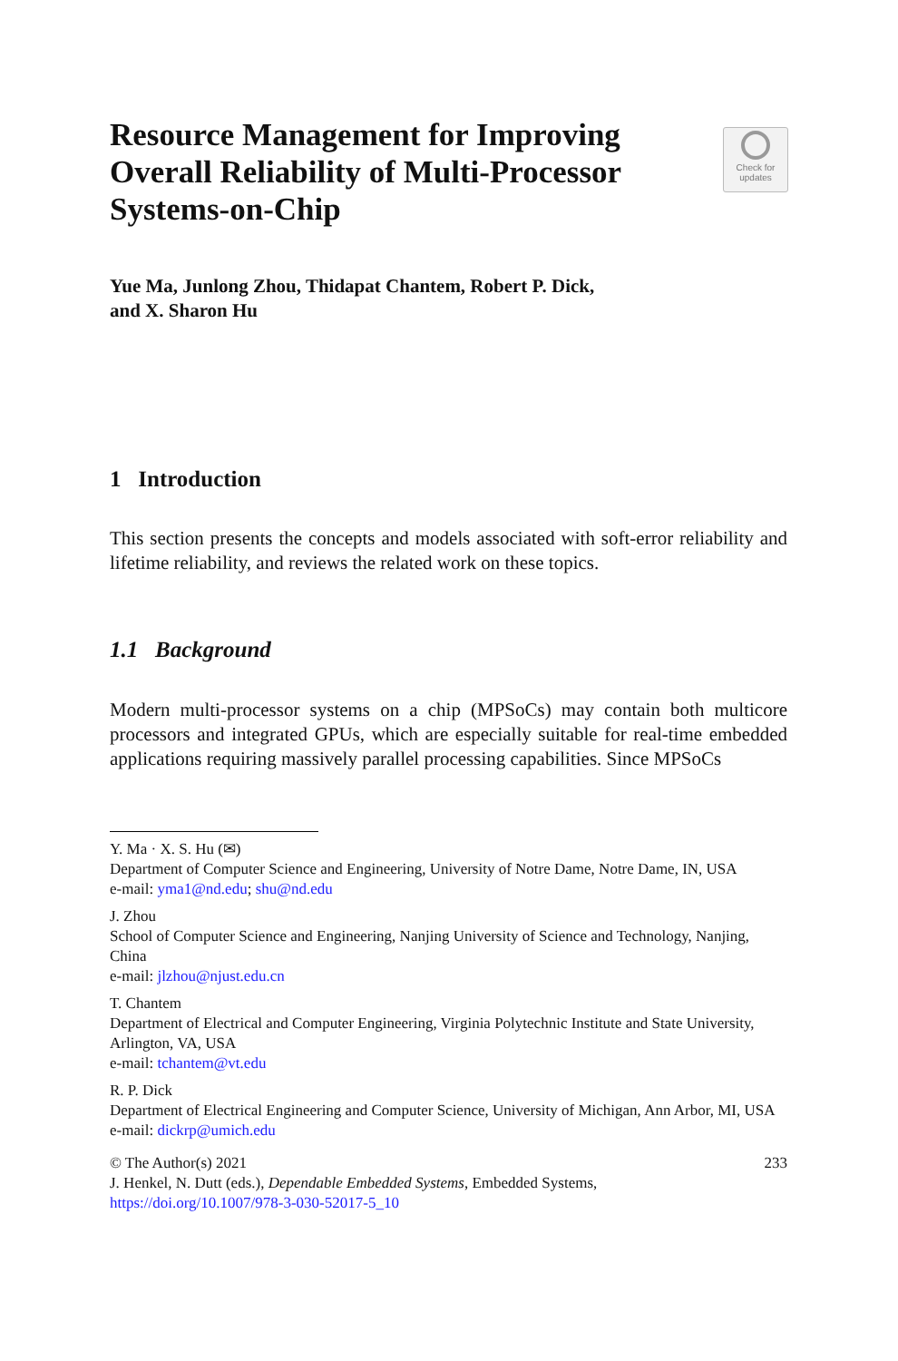Resource Management for Improving Overall Reliability of Multi-Processor Systems-on-Chip
Check for
updates
Yue Ma, Junlong Zhou, Thidapat Chantem, Robert P. Dick,
and X. Sharon Hu
1 Introduction
This section presents the concepts and models associated with soft-error reliability and lifetime reliability, and reviews the related work on these topics.
1.1 Background
Modern multi-processor systems on a chip (MPSoCs) may contain both multicore processors and integrated GPUs, which are especially suitable for real-time embedded applications requiring massively parallel processing capabilities. Since MPSoCs
Y. Ma · X. S. Hu (✉)
Department of Computer Science and Engineering, University of Notre Dame, Notre Dame, IN, USA
e-mail: yma1@nd.edu; shu@nd.edu
J. Zhou
School of Computer Science and Engineering, Nanjing University of Science and Technology, Nanjing, China
e-mail: jlzhou@njust.edu.cn
T. Chantem
Department of Electrical and Computer Engineering, Virginia Polytechnic Institute and State University, Arlington, VA, USA
e-mail: tchantem@vt.edu
R. P. Dick
Department of Electrical Engineering and Computer Science, University of Michigan, Ann Arbor, MI, USA
e-mail: dickrp@umich.edu
233 © The Author(s) 2021
J. Henkel, N. Dutt (eds.), Dependable Embedded Systems, Embedded Systems,
https://doi.org/10.1007/978-3-030-52017-5_10